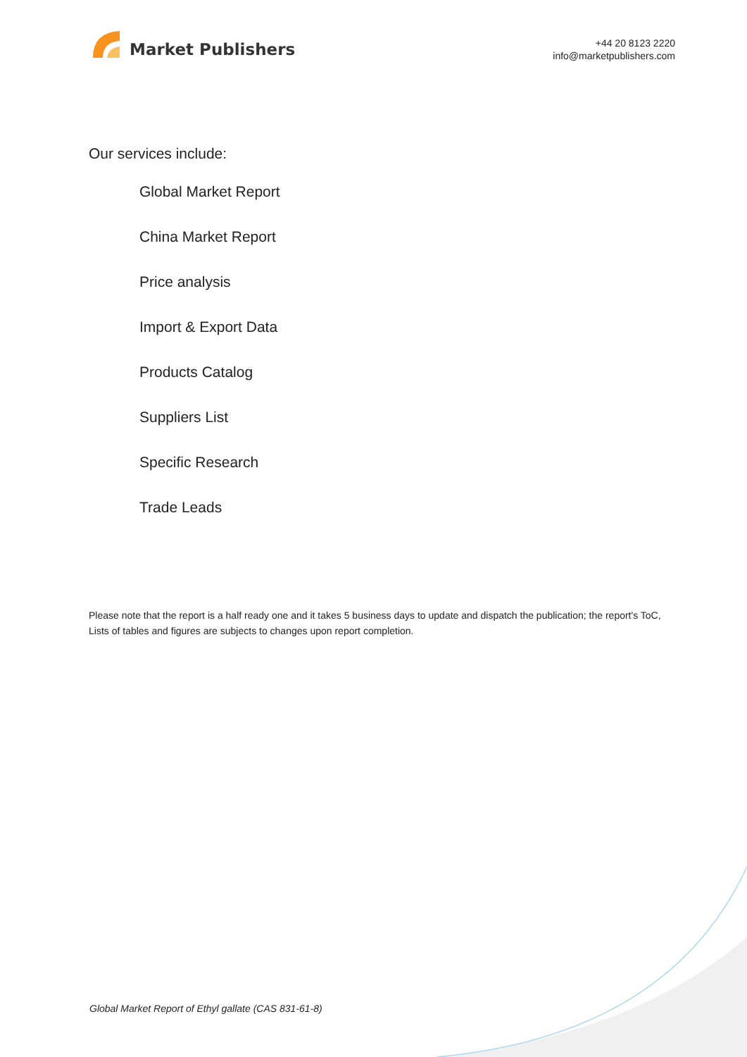Market Publishers
+44 20 8123 2220
info@marketpublishers.com
Our services include:
Global Market Report
China Market Report
Price analysis
Import & Export Data
Products Catalog
Suppliers List
Specific Research
Trade Leads
Please note that the report is a half ready one and it takes 5 business days to update and dispatch the publication; the report's ToC, Lists of tables and figures are subjects to changes upon report completion.
Global Market Report of Ethyl gallate (CAS 831-61-8)